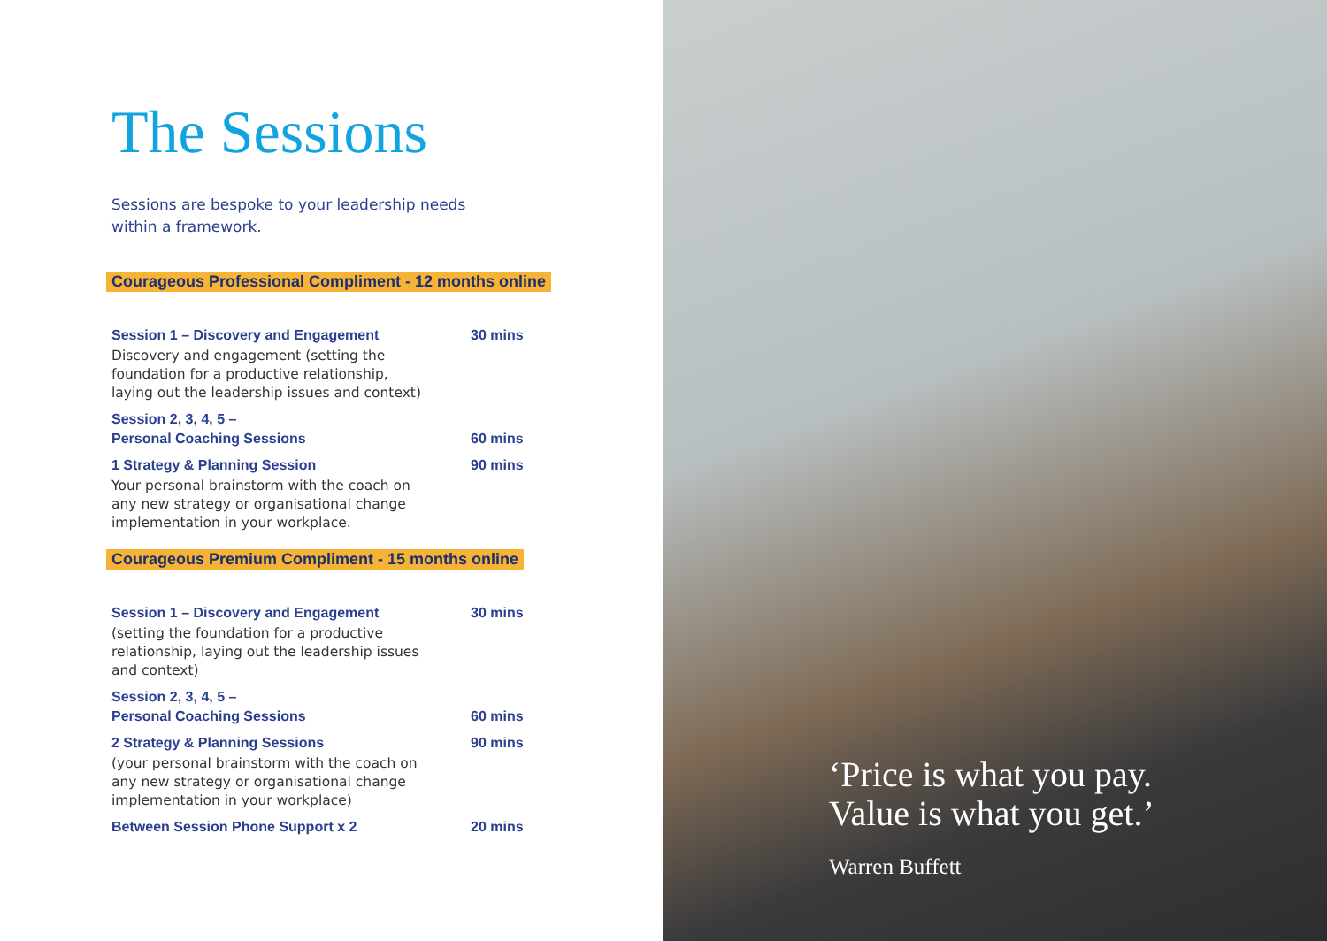The Sessions
Sessions are bespoke to your leadership needs
within a framework.
Courageous Professional Compliment - 12 months online
Session 1 – Discovery and Engagement 30 mins
Discovery and engagement (setting the foundation for a productive relationship, laying out the leadership issues and context)
Session 2, 3, 4, 5 –
Personal Coaching Sessions
60 mins
1 Strategy & Planning Session 90 mins
Your personal brainstorm with the coach on any new strategy or organisational change implementation in your workplace.
Courageous Premium Compliment - 15 months online
Session 1 – Discovery and Engagement 30 mins
(setting the foundation for a productive relationship, laying out the leadership issues and context)
Session 2, 3, 4, 5 –
Personal Coaching Sessions
60 mins
2 Strategy & Planning Sessions 90 mins
(your personal brainstorm with the coach on any new strategy or organisational change implementation in your workplace)
Between Session Phone Support x 2 20 mins
‘Price is what you pay.
Value is what you get.’
Warren Buffett